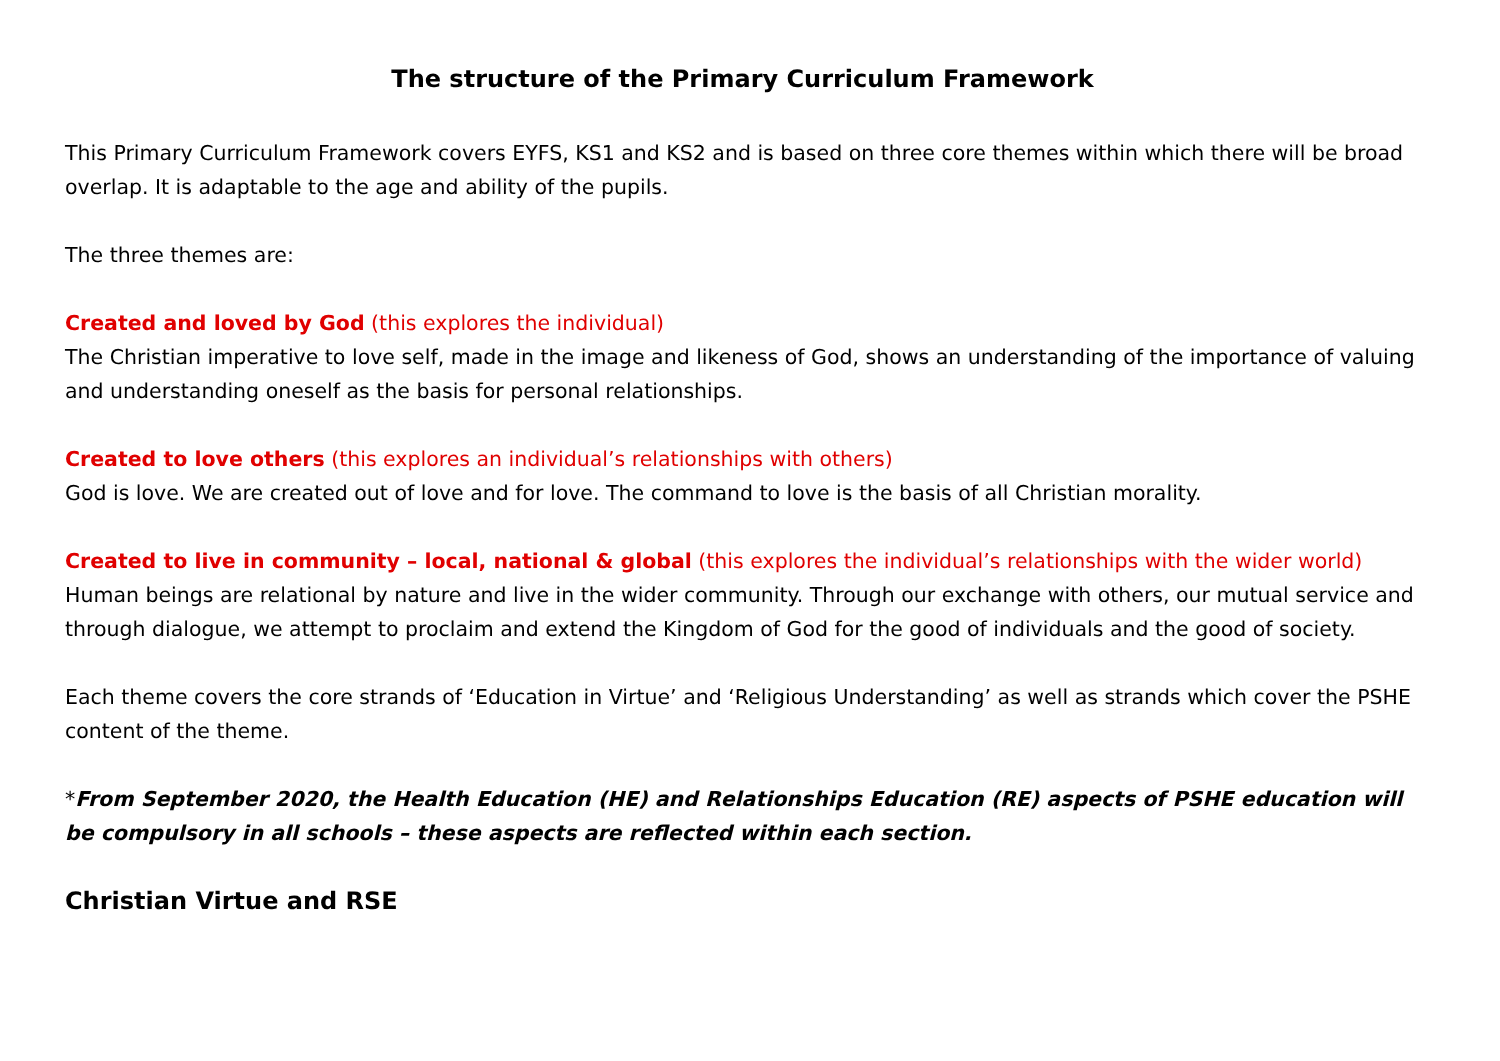The structure of the Primary Curriculum Framework
This Primary Curriculum Framework covers EYFS, KS1 and KS2 and is based on three core themes within which there will be broad overlap. It is adaptable to the age and ability of the pupils.
The three themes are:
Created and loved by God (this explores the individual)
The Christian imperative to love self, made in the image and likeness of God, shows an understanding of the importance of valuing and understanding oneself as the basis for personal relationships.
Created to love others (this explores an individual’s relationships with others)
God is love. We are created out of love and for love. The command to love is the basis of all Christian morality.
Created to live in community – local, national & global (this explores the individual’s relationships with the wider world)
Human beings are relational by nature and live in the wider community. Through our exchange with others, our mutual service and through dialogue, we attempt to proclaim and extend the Kingdom of God for the good of individuals and the good of society.
Each theme covers the core strands of ‘Education in Virtue’ and ‘Religious Understanding’ as well as strands which cover the PSHE content of the theme.
*From September 2020, the Health Education (HE) and Relationships Education (RE) aspects of PSHE education will be compulsory in all schools – these aspects are reflected within each section.
Christian Virtue and RSE